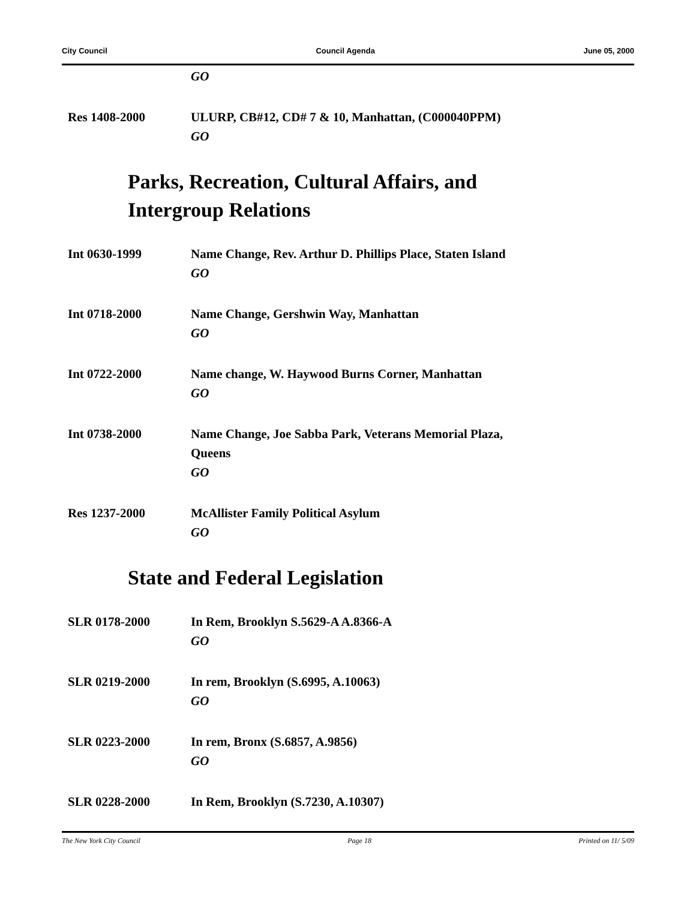City Council Council Agenda June 05, 2000
GO
Res 1408-2000 ULURP, CB#12, CD# 7 & 10, Manhattan, (C000040PPM)
GO
Parks, Recreation, Cultural Affairs, and
Intergroup Relations
Int 0630-1999 Name Change, Rev. Arthur D. Phillips Place, Staten Island
GO
Int 0718-2000 Name Change, Gershwin Way, Manhattan
GO
Int 0722-2000 Name change, W. Haywood Burns Corner, Manhattan
GO
Int 0738-2000 Name Change, Joe Sabba Park, Veterans Memorial Plaza,
Queens
GO
Res 1237-2000 McAllister Family Political Asylum
GO
State and Federal Legislation
SLR 0178-2000 In Rem, Brooklyn S.5629-A A.8366-A
GO
SLR 0219-2000 In rem, Brooklyn (S.6995, A.10063)
GO
SLR 0223-2000 In rem, Bronx (S.6857, A.9856)
GO
SLR 0228-2000 In Rem, Brooklyn (S.7230, A.10307)
The New York City Council Page 18 Printed on 11/ 5/09